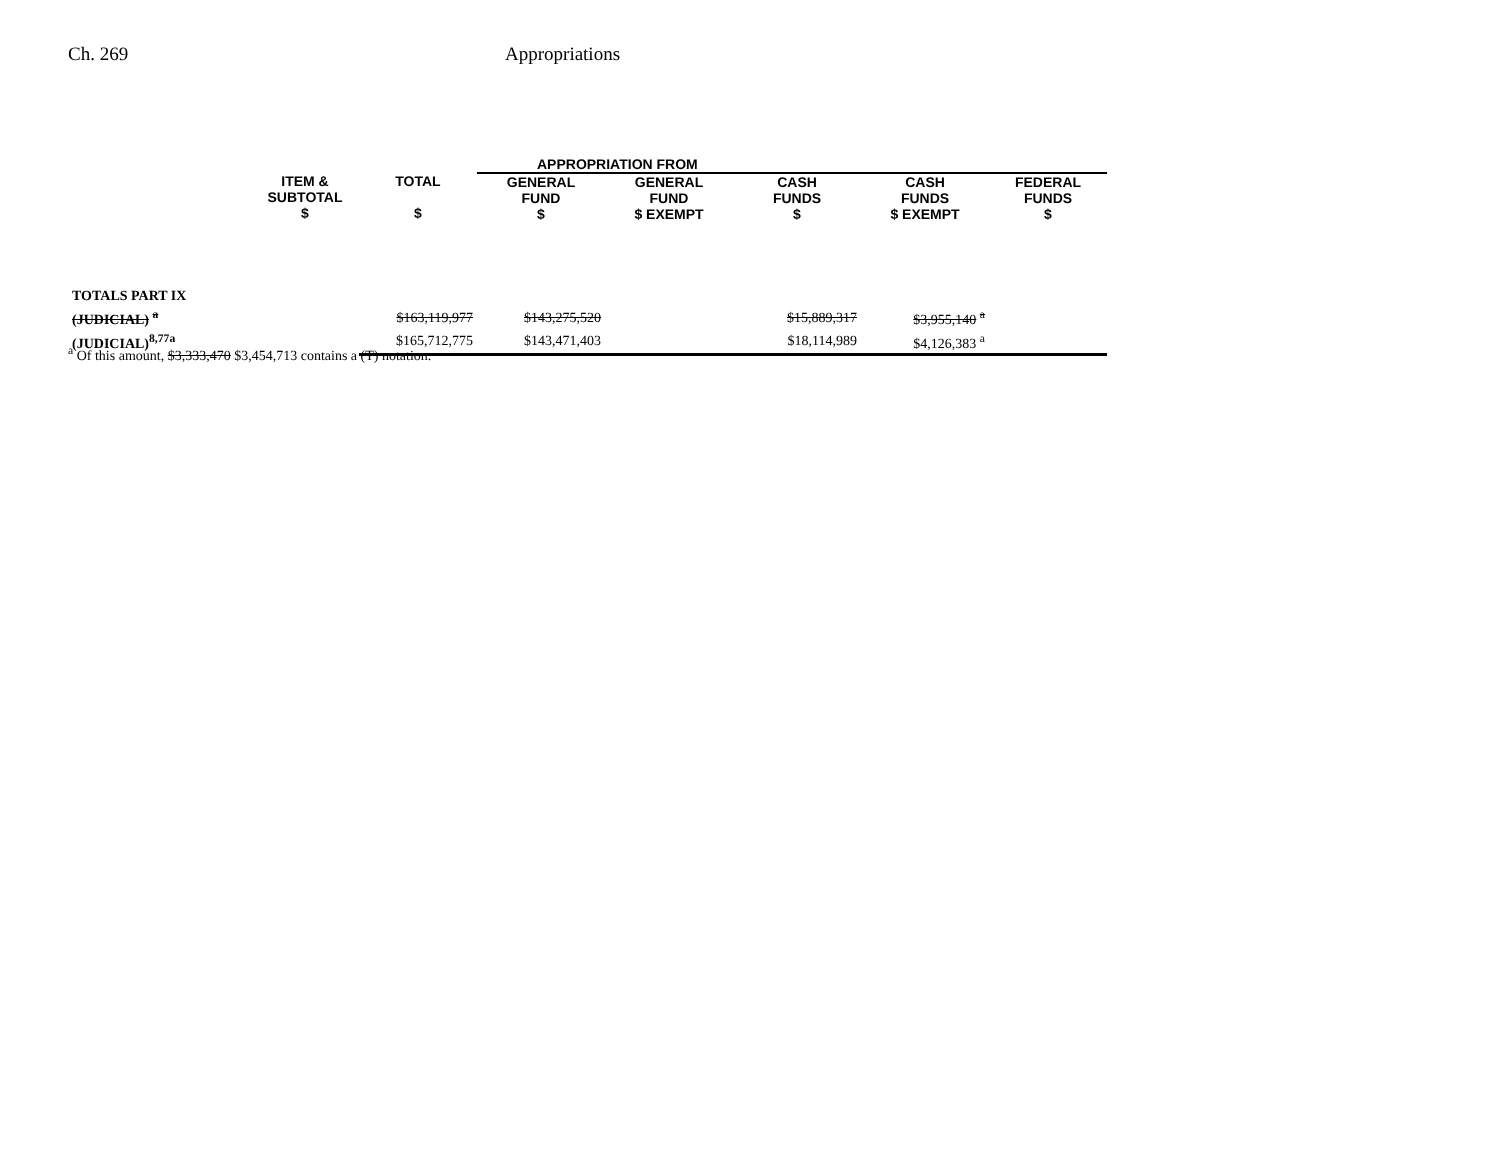Ch. 269 Appropriations
| | | | APPROPRIATION FROM | | | | |
| --- | --- | --- | --- | --- | --- | --- | --- |
| | ITEM & SUBTOTAL $ | TOTAL $ | GENERAL FUND $ | GENERAL FUND $ EXEMPT | CASH FUNDS $ | CASH FUNDS $ EXEMPT | FEDERAL FUNDS $ |
| TOTALS PART IX | | | | | | | |
| (JUDICIAL) <sup>a</sup> | | $163,119,977 | $143,275,520 | | $15,889,317 | $3,955,140 <sup>a</sup> | |
| (JUDICIAL)<sup>8,77a</sup> | | $165,712,775 | $143,471,403 | | $18,114,989 | $4,126,383 <sup>a</sup> | |
<sup>a</sup> Of this amount, $3,333,470 $3,454,713 contains a (T) notation.